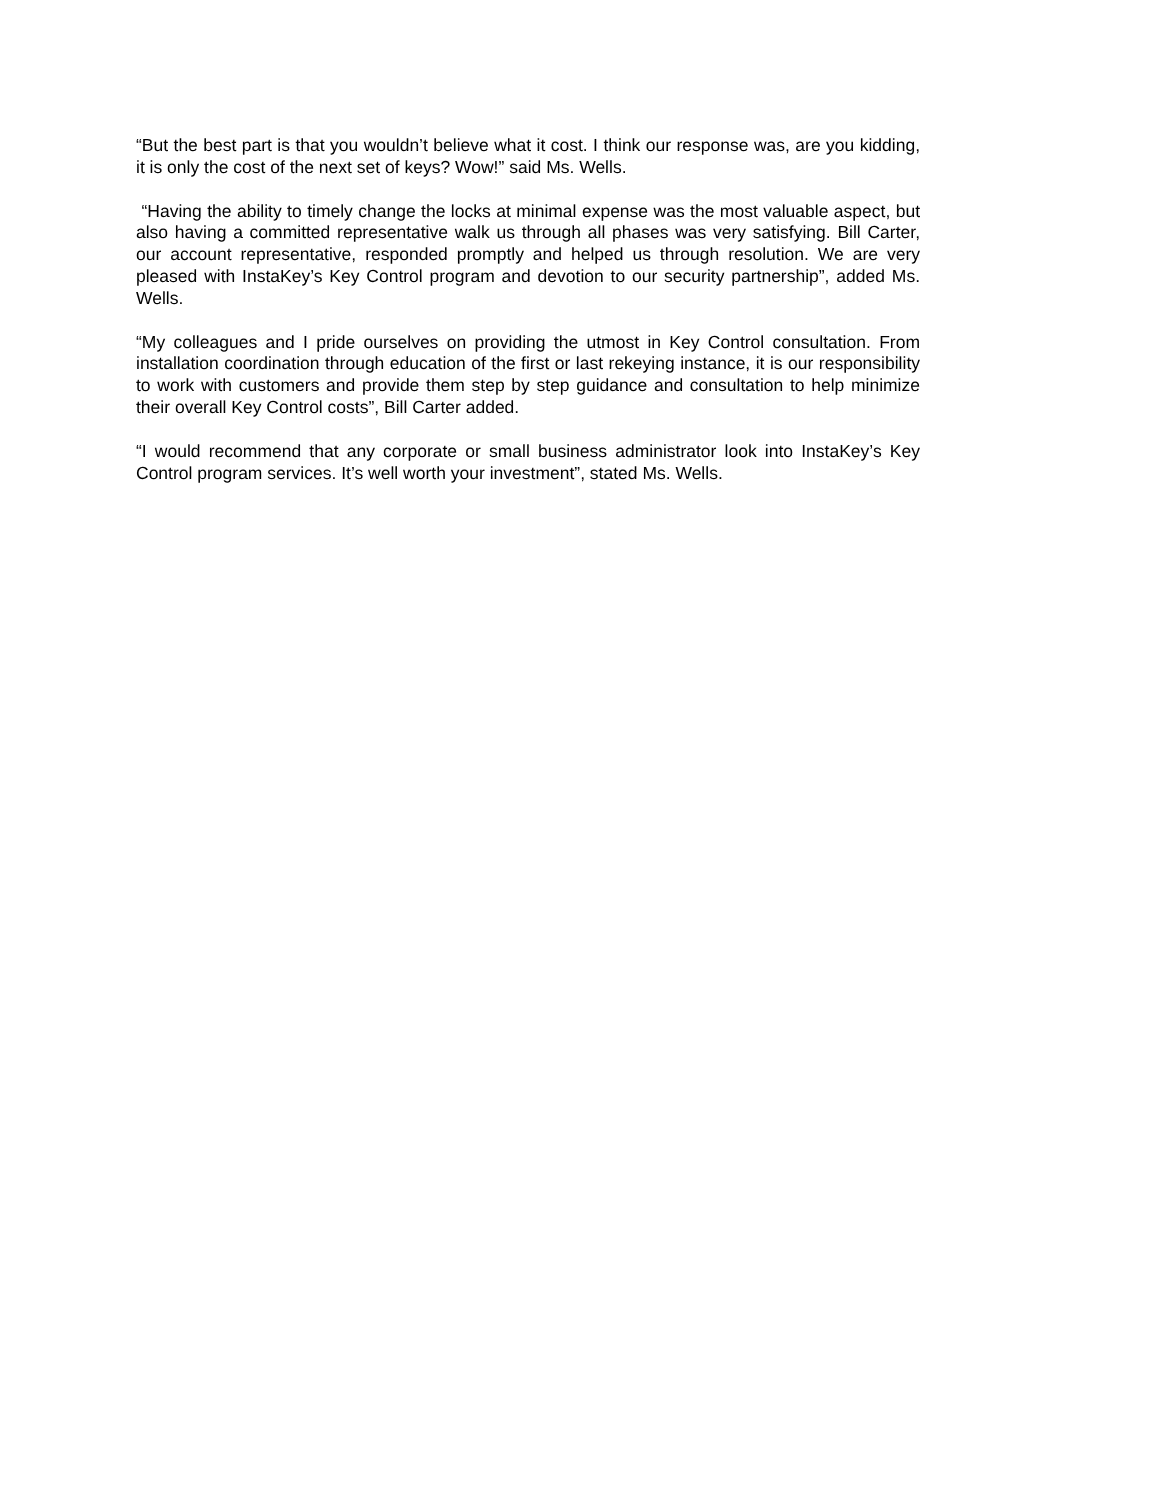“But the best part is that you wouldn’t believe what it cost. I think our response was, are you kidding, it is only the cost of the next set of keys? Wow!” said Ms. Wells.
“Having the ability to timely change the locks at minimal expense was the most valuable aspect, but also having a committed representative walk us through all phases was very satisfying. Bill Carter, our account representative, responded promptly and helped us through resolution. We are very pleased with InstaKey’s Key Control program and devotion to our security partnership”, added Ms. Wells.
“My colleagues and I pride ourselves on providing the utmost in Key Control consultation. From installation coordination through education of the first or last rekeying instance, it is our responsibility to work with customers and provide them step by step guidance and consultation to help minimize their overall Key Control costs”, Bill Carter added.
“I would recommend that any corporate or small business administrator look into InstaKey’s Key Control program services. It’s well worth your investment”, stated Ms. Wells.